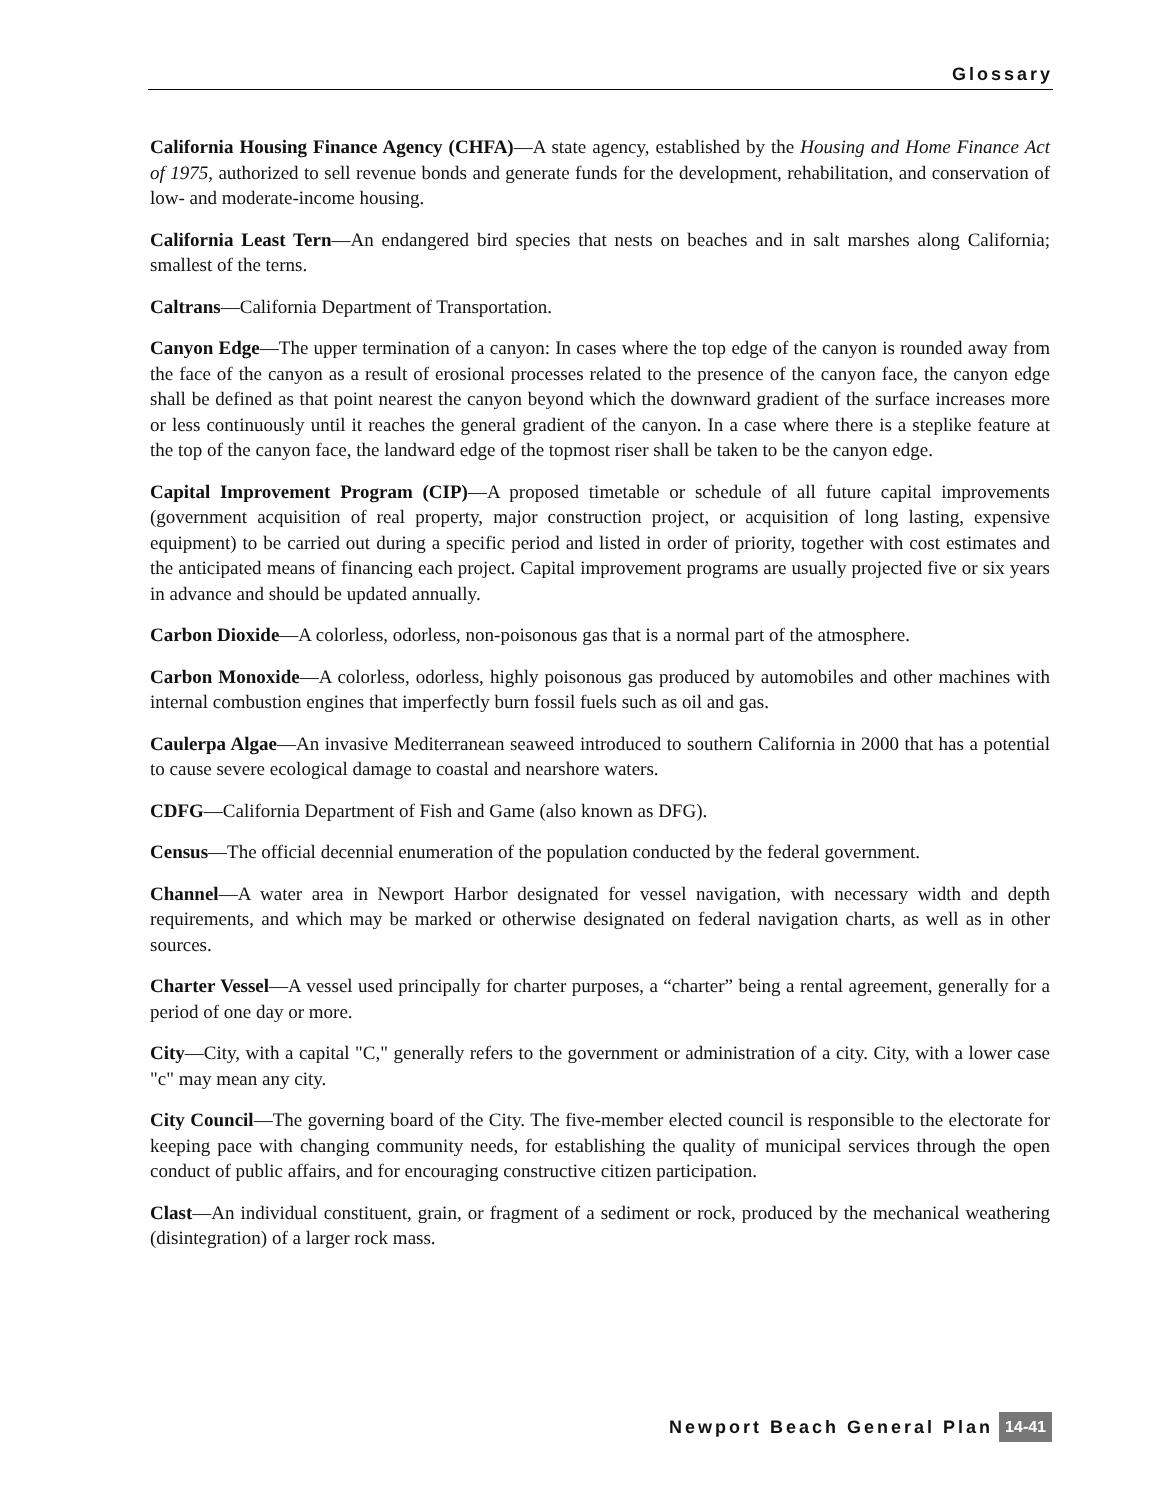Glossary
California Housing Finance Agency (CHFA)—A state agency, established by the Housing and Home Finance Act of 1975, authorized to sell revenue bonds and generate funds for the development, rehabilitation, and conservation of low- and moderate-income housing.
California Least Tern—An endangered bird species that nests on beaches and in salt marshes along California; smallest of the terns.
Caltrans—California Department of Transportation.
Canyon Edge—The upper termination of a canyon: In cases where the top edge of the canyon is rounded away from the face of the canyon as a result of erosional processes related to the presence of the canyon face, the canyon edge shall be defined as that point nearest the canyon beyond which the downward gradient of the surface increases more or less continuously until it reaches the general gradient of the canyon. In a case where there is a steplike feature at the top of the canyon face, the landward edge of the topmost riser shall be taken to be the canyon edge.
Capital Improvement Program (CIP)—A proposed timetable or schedule of all future capital improvements (government acquisition of real property, major construction project, or acquisition of long lasting, expensive equipment) to be carried out during a specific period and listed in order of priority, together with cost estimates and the anticipated means of financing each project. Capital improvement programs are usually projected five or six years in advance and should be updated annually.
Carbon Dioxide—A colorless, odorless, non-poisonous gas that is a normal part of the atmosphere.
Carbon Monoxide—A colorless, odorless, highly poisonous gas produced by automobiles and other machines with internal combustion engines that imperfectly burn fossil fuels such as oil and gas.
Caulerpa Algae—An invasive Mediterranean seaweed introduced to southern California in 2000 that has a potential to cause severe ecological damage to coastal and nearshore waters.
CDFG—California Department of Fish and Game (also known as DFG).
Census—The official decennial enumeration of the population conducted by the federal government.
Channel—A water area in Newport Harbor designated for vessel navigation, with necessary width and depth requirements, and which may be marked or otherwise designated on federal navigation charts, as well as in other sources.
Charter Vessel—A vessel used principally for charter purposes, a “charter” being a rental agreement, generally for a period of one day or more.
City—City, with a capital "C," generally refers to the government or administration of a city. City, with a lower case "c" may mean any city.
City Council—The governing board of the City. The five-member elected council is responsible to the electorate for keeping pace with changing community needs, for establishing the quality of municipal services through the open conduct of public affairs, and for encouraging constructive citizen participation.
Clast—An individual constituent, grain, or fragment of a sediment or rock, produced by the mechanical weathering (disintegration) of a larger rock mass.
Newport Beach General Plan 14-41